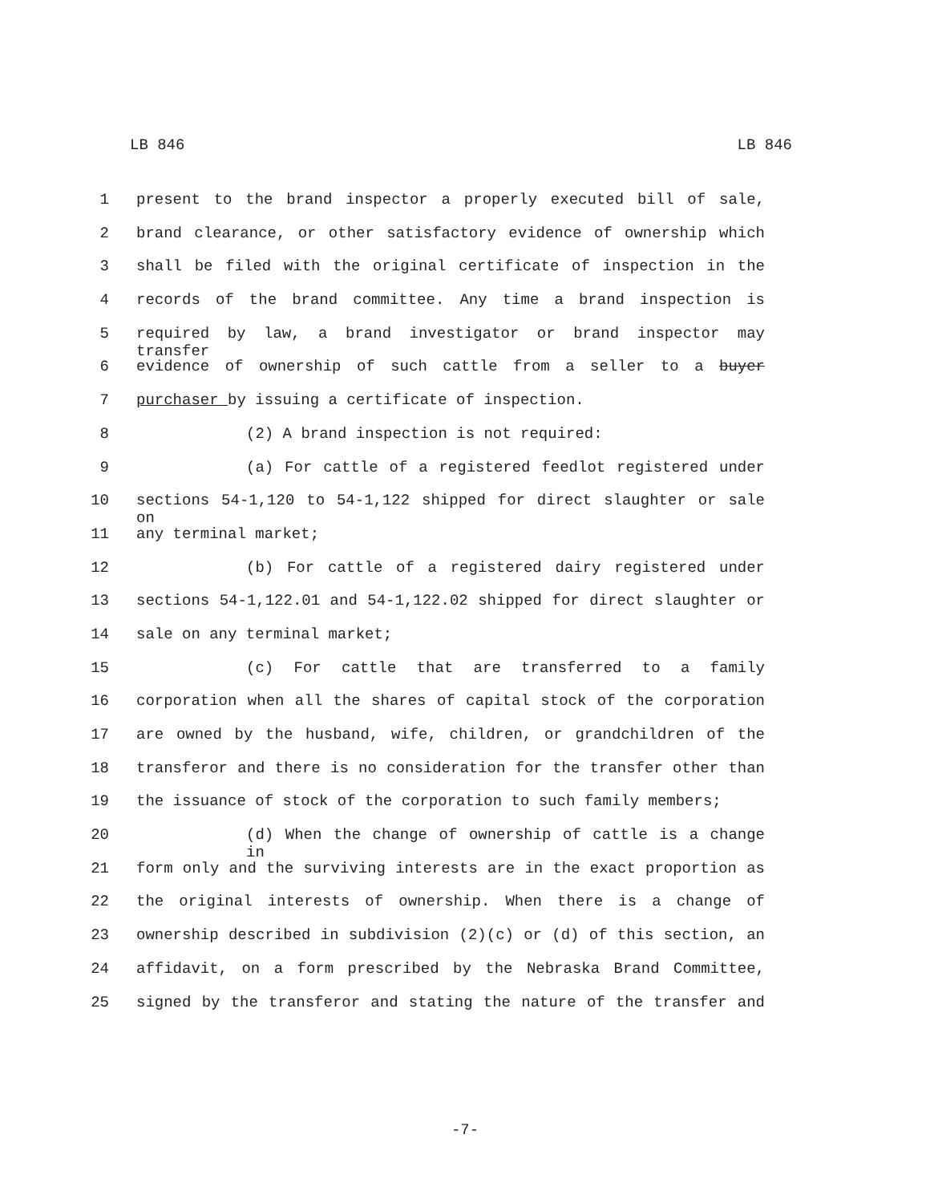LB 846 LB 846
1 present to the brand inspector a properly executed bill of sale,
2 brand clearance, or other satisfactory evidence of ownership which
3 shall be filed with the original certificate of inspection in the
4 records of the brand committee. Any time a brand inspection is
5 required by law, a brand investigator or brand inspector may transfer
6 evidence of ownership of such cattle from a seller to a buyer
7 purchaser by issuing a certificate of inspection.
8 (2) A brand inspection is not required:
9 (a) For cattle of a registered feedlot registered under
10 sections 54-1,120 to 54-1,122 shipped for direct slaughter or sale on
11 any terminal market;
12 (b) For cattle of a registered dairy registered under
13 sections 54-1,122.01 and 54-1,122.02 shipped for direct slaughter or
14 sale on any terminal market;
15 (c) For cattle that are transferred to a family
16 corporation when all the shares of capital stock of the corporation
17 are owned by the husband, wife, children, or grandchildren of the
18 transferor and there is no consideration for the transfer other than
19 the issuance of stock of the corporation to such family members;
20 (d) When the change of ownership of cattle is a change in
21 form only and the surviving interests are in the exact proportion as
22 the original interests of ownership. When there is a change of
23 ownership described in subdivision (2)(c) or (d) of this section, an
24 affidavit, on a form prescribed by the Nebraska Brand Committee,
25 signed by the transferor and stating the nature of the transfer and
-7-